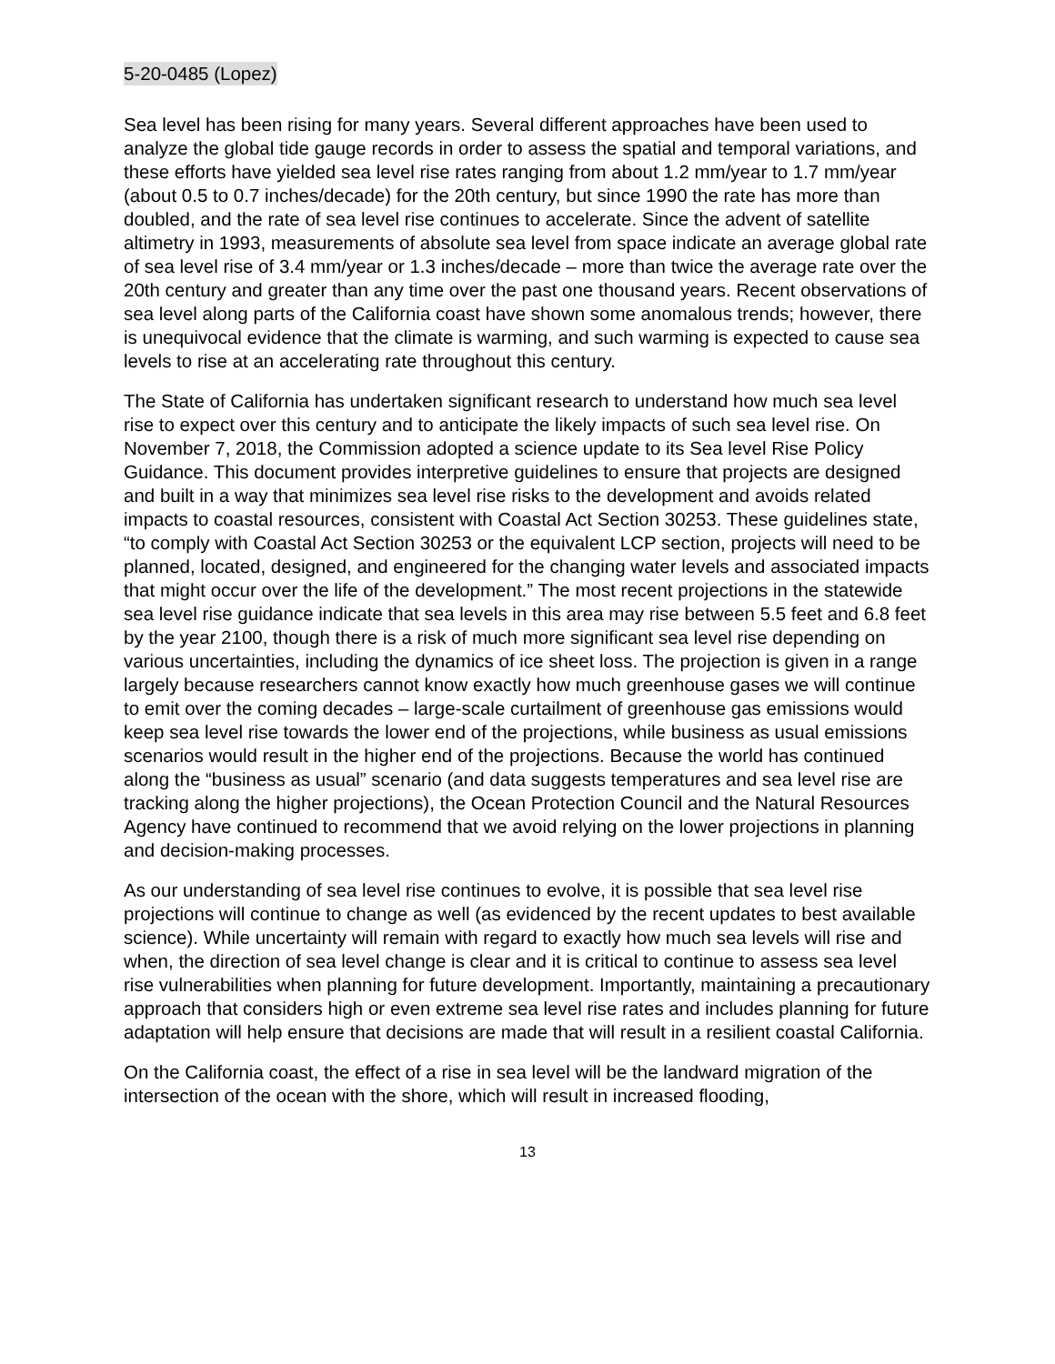5-20-0485 (Lopez)
Sea level has been rising for many years. Several different approaches have been used to analyze the global tide gauge records in order to assess the spatial and temporal variations, and these efforts have yielded sea level rise rates ranging from about 1.2 mm/year to 1.7 mm/year (about 0.5 to 0.7 inches/decade) for the 20th century, but since 1990 the rate has more than doubled, and the rate of sea level rise continues to accelerate. Since the advent of satellite altimetry in 1993, measurements of absolute sea level from space indicate an average global rate of sea level rise of 3.4 mm/year or 1.3 inches/decade – more than twice the average rate over the 20th century and greater than any time over the past one thousand years. Recent observations of sea level along parts of the California coast have shown some anomalous trends; however, there is unequivocal evidence that the climate is warming, and such warming is expected to cause sea levels to rise at an accelerating rate throughout this century.
The State of California has undertaken significant research to understand how much sea level rise to expect over this century and to anticipate the likely impacts of such sea level rise. On November 7, 2018, the Commission adopted a science update to its Sea level Rise Policy Guidance. This document provides interpretive guidelines to ensure that projects are designed and built in a way that minimizes sea level rise risks to the development and avoids related impacts to coastal resources, consistent with Coastal Act Section 30253. These guidelines state, “to comply with Coastal Act Section 30253 or the equivalent LCP section, projects will need to be planned, located, designed, and engineered for the changing water levels and associated impacts that might occur over the life of the development.” The most recent projections in the statewide sea level rise guidance indicate that sea levels in this area may rise between 5.5 feet and 6.8 feet by the year 2100, though there is a risk of much more significant sea level rise depending on various uncertainties, including the dynamics of ice sheet loss. The projection is given in a range largely because researchers cannot know exactly how much greenhouse gases we will continue to emit over the coming decades – large-scale curtailment of greenhouse gas emissions would keep sea level rise towards the lower end of the projections, while business as usual emissions scenarios would result in the higher end of the projections. Because the world has continued along the “business as usual” scenario (and data suggests temperatures and sea level rise are tracking along the higher projections), the Ocean Protection Council and the Natural Resources Agency have continued to recommend that we avoid relying on the lower projections in planning and decision-making processes.
As our understanding of sea level rise continues to evolve, it is possible that sea level rise projections will continue to change as well (as evidenced by the recent updates to best available science). While uncertainty will remain with regard to exactly how much sea levels will rise and when, the direction of sea level change is clear and it is critical to continue to assess sea level rise vulnerabilities when planning for future development. Importantly, maintaining a precautionary approach that considers high or even extreme sea level rise rates and includes planning for future adaptation will help ensure that decisions are made that will result in a resilient coastal California.
On the California coast, the effect of a rise in sea level will be the landward migration of the intersection of the ocean with the shore, which will result in increased flooding,
13